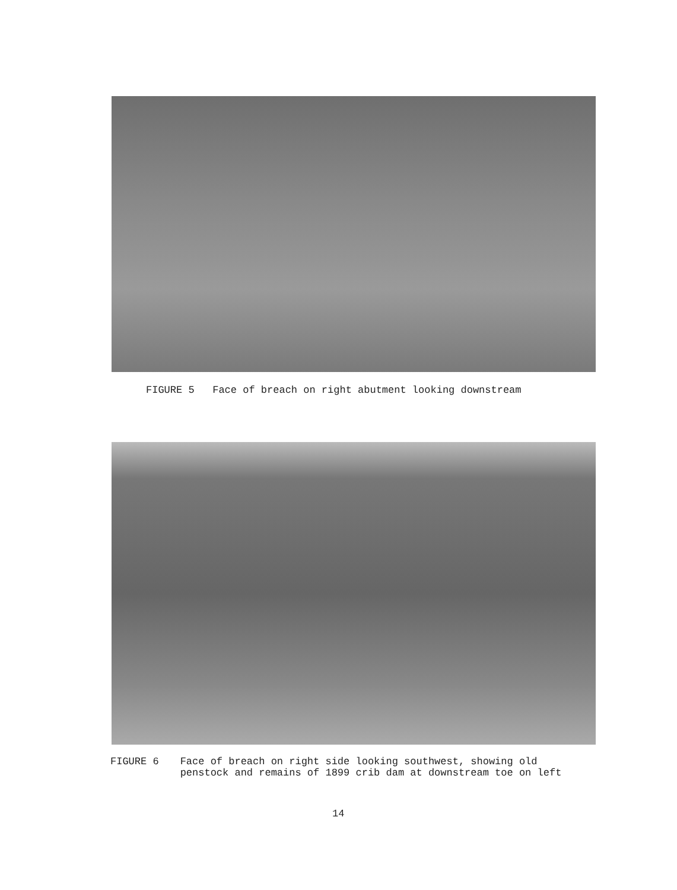FIGURE 5 Face of breach on right abutment looking downstream
FIGURE 6 Face of breach on right side looking southwest, showing old
penstock and remains of 1899 crib dam at downstream toe on left
14